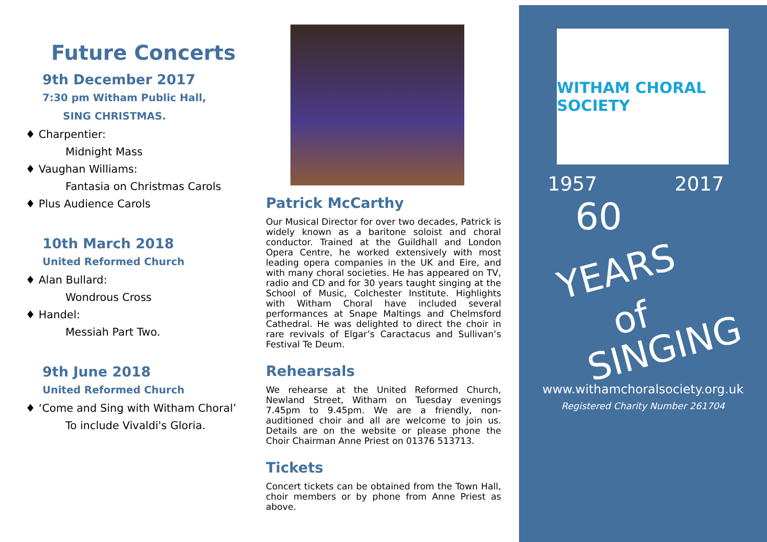Future Concerts
9th December 2017
7:30 pm Witham Public Hall,
SING CHRISTMAS.
♦ Charpentier:
Midnight Mass
♦ Vaughan Williams:
Fantasia on Christmas Carols
♦ Plus Audience Carols
10th March 2018
United Reformed Church
♦ Alan Bullard:
Wondrous Cross
♦ Handel:
Messiah Part Two.
9th June 2018
United Reformed Church
♦ ‘Come and Sing with Witham Choral’
To include Vivaldi's Gloria.
Patrick McCarthy
Our Musical Director for over two decades, Patrick is widely known as a baritone soloist and choral conductor. Trained at the Guildhall and London Opera Centre, he worked extensively with most leading opera companies in the UK and Eire, and with many choral societies. He has appeared on TV, radio and CD and for 30 years taught singing at the School of Music, Colchester Institute. Highlights with Witham Choral have included several performances at Snape Maltings and Chelmsford Cathedral. He was delighted to direct the choir in rare revivals of Elgar’s Caractacus and Sullivan’s Festival Te Deum.
Rehearsals
We rehearse at the United Reformed Church, Newland Street, Witham on Tuesday evenings 7.45pm to 9.45pm. We are a friendly, non-auditioned choir and all are welcome to join us. Details are on the website or please phone the Choir Chairman Anne Priest on 01376 513713.
Tickets
Concert tickets can be obtained from the Town Hall, choir members or by phone from Anne Priest as above.
WITHAM CHORAL SOCIETY
1957 2017
60
YEARS
of
SINGING
www.withamchoralsociety.org.uk
Registered Charity Number 261704